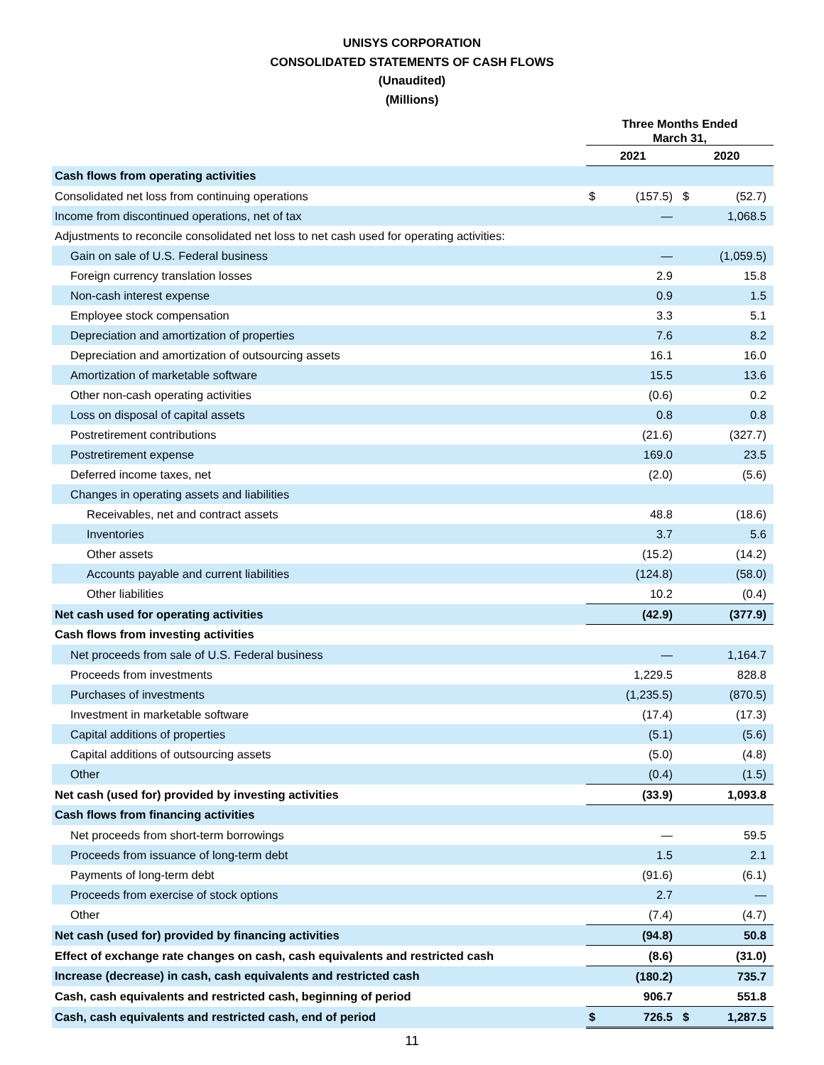UNISYS CORPORATION
CONSOLIDATED STATEMENTS OF CASH FLOWS
(Unaudited)
(Millions)
| | Three Months Ended March 31, | | | |
| --- | --- | --- | --- | --- |
| | 2021 | | 2020 | |
| Cash flows from operating activities | | | | |
| Consolidated net loss from continuing operations | $ | (157.5) | $ | (52.7) |
| Income from discontinued operations, net of tax | | — | | 1,068.5 |
| Adjustments to reconcile consolidated net loss to net cash used for operating activities: | | | | |
| Gain on sale of U.S. Federal business | | — | | (1,059.5) |
| Foreign currency translation losses | | 2.9 | | 15.8 |
| Non-cash interest expense | | 0.9 | | 1.5 |
| Employee stock compensation | | 3.3 | | 5.1 |
| Depreciation and amortization of properties | | 7.6 | | 8.2 |
| Depreciation and amortization of outsourcing assets | | 16.1 | | 16.0 |
| Amortization of marketable software | | 15.5 | | 13.6 |
| Other non-cash operating activities | | (0.6) | | 0.2 |
| Loss on disposal of capital assets | | 0.8 | | 0.8 |
| Postretirement contributions | | (21.6) | | (327.7) |
| Postretirement expense | | 169.0 | | 23.5 |
| Deferred income taxes, net | | (2.0) | | (5.6) |
| Changes in operating assets and liabilities | | | | |
| Receivables, net and contract assets | | 48.8 | | (18.6) |
| Inventories | | 3.7 | | 5.6 |
| Other assets | | (15.2) | | (14.2) |
| Accounts payable and current liabilities | | (124.8) | | (58.0) |
| Other liabilities | | 10.2 | | (0.4) |
| Net cash used for operating activities | | (42.9) | | (377.9) |
| Cash flows from investing activities | | | | |
| Net proceeds from sale of U.S. Federal business | | — | | 1,164.7 |
| Proceeds from investments | | 1,229.5 | | 828.8 |
| Purchases of investments | | (1,235.5) | | (870.5) |
| Investment in marketable software | | (17.4) | | (17.3) |
| Capital additions of properties | | (5.1) | | (5.6) |
| Capital additions of outsourcing assets | | (5.0) | | (4.8) |
| Other | | (0.4) | | (1.5) |
| Net cash (used for) provided by investing activities | | (33.9) | | 1,093.8 |
| Cash flows from financing activities | | | | |
| Net proceeds from short-term borrowings | | — | | 59.5 |
| Proceeds from issuance of long-term debt | | 1.5 | | 2.1 |
| Payments of long-term debt | | (91.6) | | (6.1) |
| Proceeds from exercise of stock options | | 2.7 | | — |
| Other | | (7.4) | | (4.7) |
| Net cash (used for) provided by financing activities | | (94.8) | | 50.8 |
| Effect of exchange rate changes on cash, cash equivalents and restricted cash | | (8.6) | | (31.0) |
| Increase (decrease) in cash, cash equivalents and restricted cash | | (180.2) | | 735.7 |
| Cash, cash equivalents and restricted cash, beginning of period | | 906.7 | | 551.8 |
| Cash, cash equivalents and restricted cash, end of period | $ | 726.5 | $ | 1,287.5 |
11